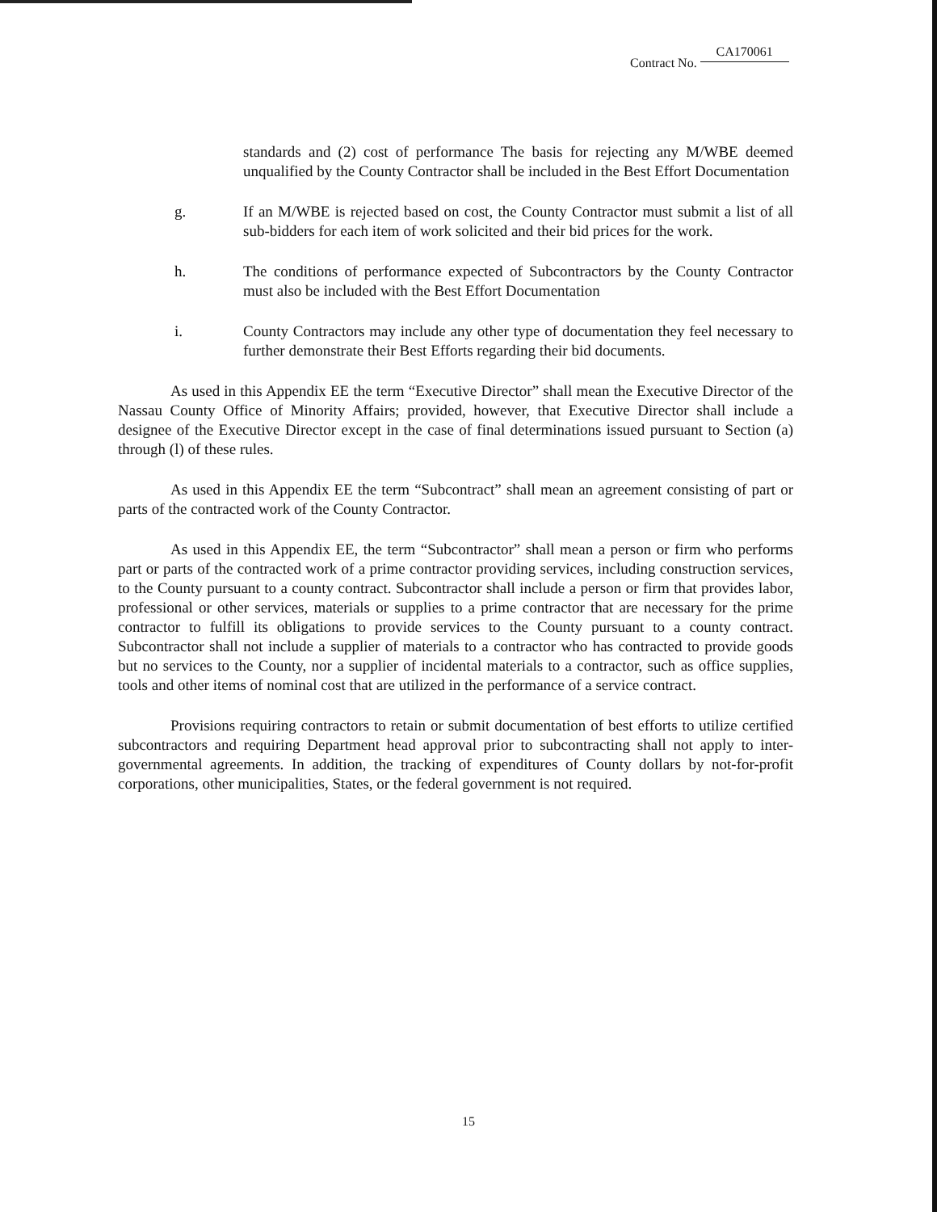Contract No. CA170061
standards and (2) cost of performance The basis for rejecting any M/WBE deemed unqualified by the County Contractor shall be included in the Best Effort Documentation
g. If an M/WBE is rejected based on cost, the County Contractor must submit a list of all sub-bidders for each item of work solicited and their bid prices for the work.
h. The conditions of performance expected of Subcontractors by the County Contractor must also be included with the Best Effort Documentation
i. County Contractors may include any other type of documentation they feel necessary to further demonstrate their Best Efforts regarding their bid documents.
As used in this Appendix EE the term “Executive Director” shall mean the Executive Director of the Nassau County Office of Minority Affairs; provided, however, that Executive Director shall include a designee of the Executive Director except in the case of final determinations issued pursuant to Section (a) through (l) of these rules.
As used in this Appendix EE the term “Subcontract” shall mean an agreement consisting of part or parts of the contracted work of the County Contractor.
As used in this Appendix EE, the term “Subcontractor” shall mean a person or firm who performs part or parts of the contracted work of a prime contractor providing services, including construction services, to the County pursuant to a county contract. Subcontractor shall include a person or firm that provides labor, professional or other services, materials or supplies to a prime contractor that are necessary for the prime contractor to fulfill its obligations to provide services to the County pursuant to a county contract. Subcontractor shall not include a supplier of materials to a contractor who has contracted to provide goods but no services to the County, nor a supplier of incidental materials to a contractor, such as office supplies, tools and other items of nominal cost that are utilized in the performance of a service contract.
Provisions requiring contractors to retain or submit documentation of best efforts to utilize certified subcontractors and requiring Department head approval prior to subcontracting shall not apply to inter-governmental agreements. In addition, the tracking of expenditures of County dollars by not-for-profit corporations, other municipalities, States, or the federal government is not required.
15